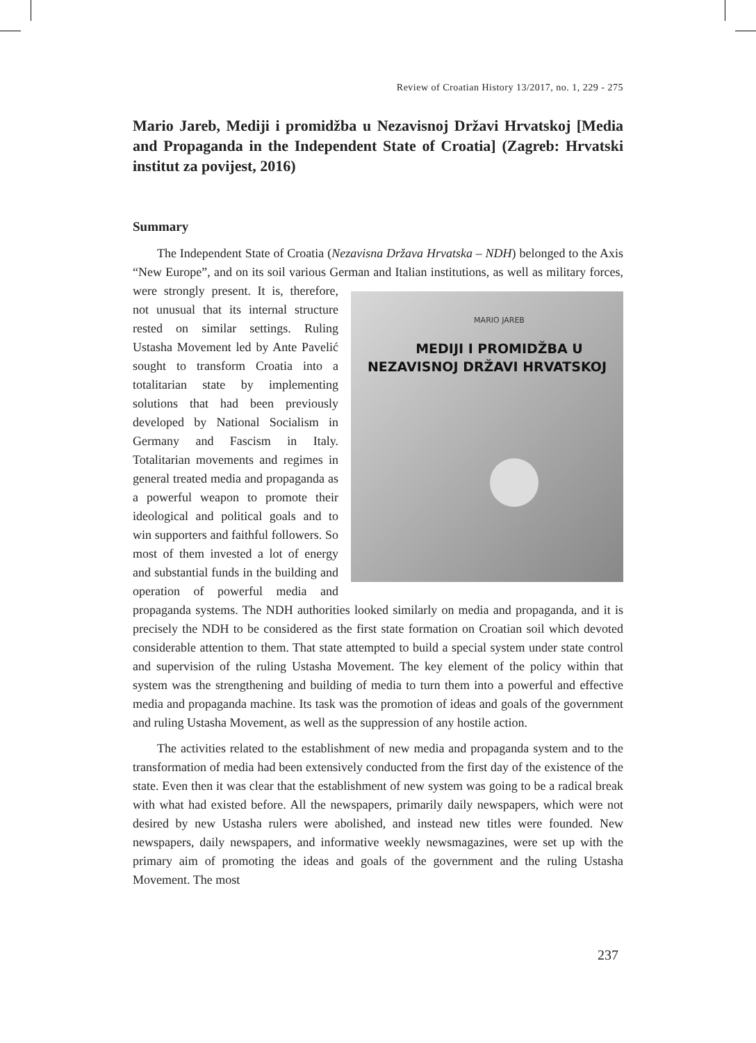Review of Croatian History 13/2017, no. 1, 229 - 275
Mario Jareb, Mediji i promidžba u Nezavisnoj Državi Hrvatskoj [Media and Propaganda in the Independent State of Croatia] (Zagreb: Hrvatski institut za povijest, 2016)
Summary
The Independent State of Croatia (Nezavisna Država Hrvatska – NDH) belonged to the Axis “New Europe”, and on its soil various German and Italian institutions, as well as military forces, were strongly MARIO JAREB
MEDIJI I PROMIDŽBA U
NEZAVISNOJ DRŽAVI HRVATSKOJ present. It is, therefore, not unusual that its internal structure rested on similar settings. Ruling Ustasha Movement led by Ante Pavelić sought to transform Croatia into a totalitarian state by implementing solutions that had been previously developed by National Socialism in Germany and Fascism in Italy. Totalitarian movements and regimes in general treated media and propaganda as a powerful weapon to promote their ideological and political goals and to win supporters and faithful followers. So most of them invested a lot of energy and substantial funds in the building and operation of powerful media and propaganda systems. The NDH authorities looked similarly on media and propaganda, and it is precisely the NDH to be considered as the first state formation on Croatian soil which devoted considerable attention to them. That state attempted to build a special system under state control and supervision of the ruling Ustasha Movement. The key element of the policy within that system was the strengthening and building of media to turn them into a powerful and effective media and propaganda machine. Its task was the promotion of ideas and goals of the government and ruling Ustasha Movement, as well as the suppression of any hostile action.
The activities related to the establishment of new media and propaganda system and to the transformation of media had been extensively conducted from the first day of the existence of the state. Even then it was clear that the establishment of new system was going to be a radical break with what had existed before. All the newspapers, primarily daily newspapers, which were not desired by new Ustasha rulers were abolished, and instead new titles were founded. New newspapers, daily newspapers, and informative weekly newsmagazines, were set up with the primary aim of promoting the ideas and goals of the government and the ruling Ustasha Movement. The most
237